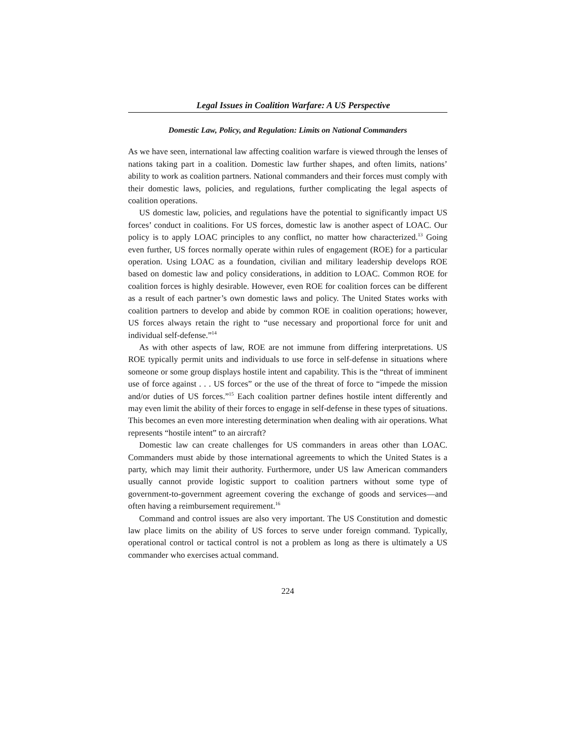Legal Issues in Coalition Warfare: A US Perspective
Domestic Law, Policy, and Regulation: Limits on National Commanders
As we have seen, international law affecting coalition warfare is viewed through the lenses of nations taking part in a coalition. Domestic law further shapes, and often limits, nations’ ability to work as coalition partners. National commanders and their forces must comply with their domestic laws, policies, and regulations, further complicating the legal aspects of coalition operations.
US domestic law, policies, and regulations have the potential to significantly impact US forces’ conduct in coalitions. For US forces, domestic law is another aspect of LOAC. Our policy is to apply LOAC principles to any conflict, no matter how characterized.<sup>13</sup> Going even further, US forces normally operate within rules of engagement (ROE) for a particular operation. Using LOAC as a foundation, civilian and military leadership develops ROE based on domestic law and policy considerations, in addition to LOAC. Common ROE for coalition forces is highly desirable. However, even ROE for coalition forces can be different as a result of each partner’s own domestic laws and policy. The United States works with coalition partners to develop and abide by common ROE in coalition operations; however, US forces always retain the right to “use necessary and proportional force for unit and individual self-defense.”<sup>14</sup>
As with other aspects of law, ROE are not immune from differing interpretations. US ROE typically permit units and individuals to use force in self-defense in situations where someone or some group displays hostile intent and capability. This is the “threat of imminent use of force against . . . US forces” or the use of the threat of force to “impede the mission and/or duties of US forces.”<sup>15</sup> Each coalition partner defines hostile intent differently and may even limit the ability of their forces to engage in self-defense in these types of situations. This becomes an even more interesting determination when dealing with air operations. What represents “hostile intent” to an aircraft?
Domestic law can create challenges for US commanders in areas other than LOAC. Commanders must abide by those international agreements to which the United States is a party, which may limit their authority. Furthermore, under US law American commanders usually cannot provide logistic support to coalition partners without some type of government-to-government agreement covering the exchange of goods and services—and often having a reimbursement requirement.<sup>16</sup>
Command and control issues are also very important. The US Constitution and domestic law place limits on the ability of US forces to serve under foreign command. Typically, operational control or tactical control is not a problem as long as there is ultimately a US commander who exercises actual command.
224